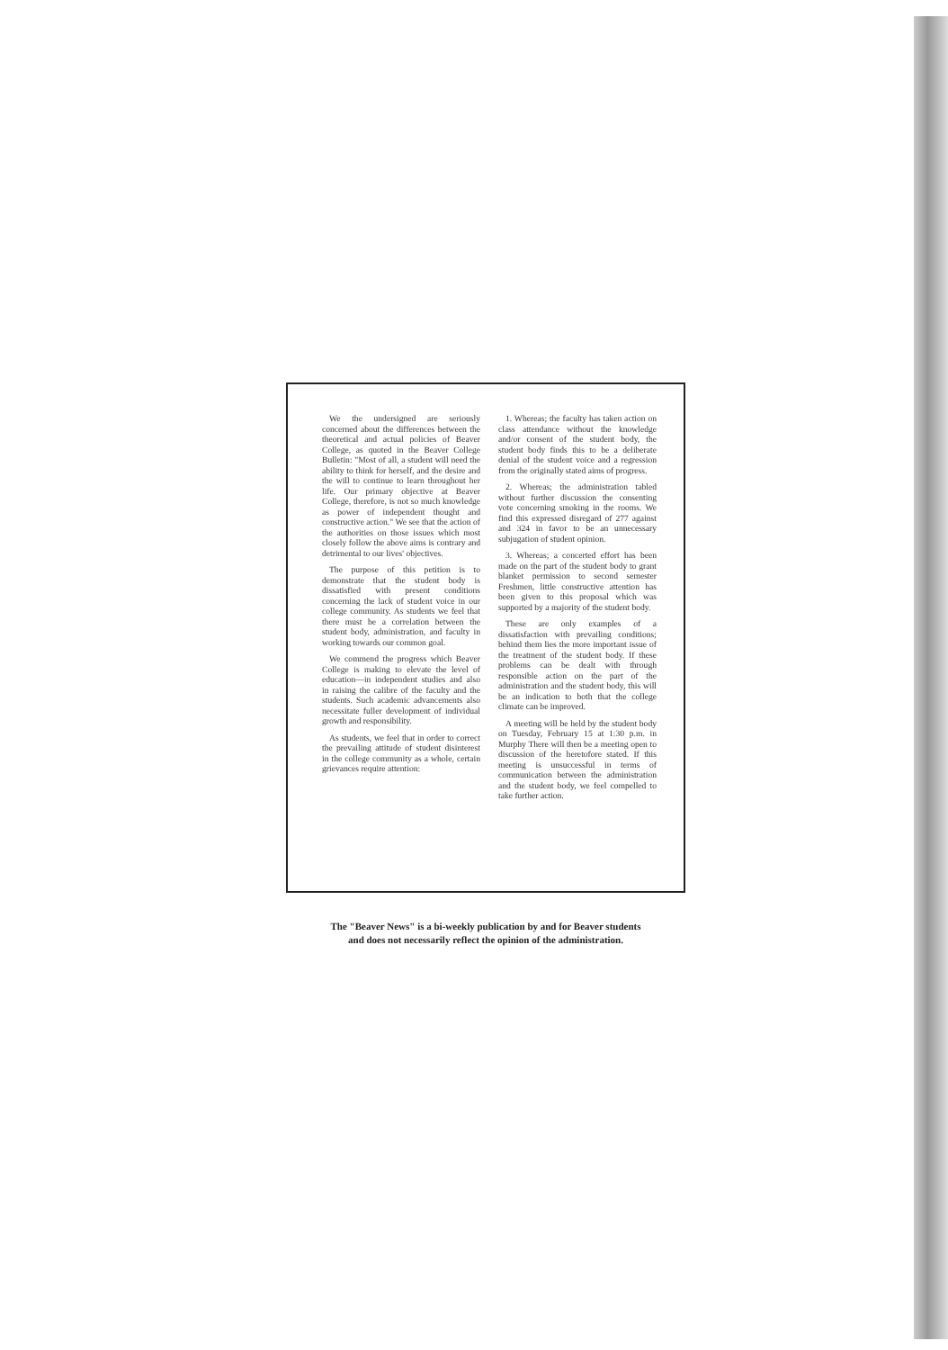We the undersigned are seriously concerned about the differences between the theoretical and actual policies of Beaver College, as quoted in the Beaver College Bulletin: "Most of all, a student will need the ability to think for herself, and the desire and the will to continue to learn throughout her life. Our primary objective at Beaver College, therefore, is not so much knowledge as power of independent thought and constructive action." We see that the action of the authorities on those issues which most closely follow the above aims is contrary and detrimental to our lives' objectives.
The purpose of this petition is to demonstrate that the student body is dissatisfied with present conditions concerning the lack of student voice in our college community. As students we feel that there must be a correlation between the student body, administration, and faculty in working towards our common goal.
We commend the progress which Beaver College is making to elevate the level of education—in independent studies and also in raising the calibre of the faculty and the students. Such academic advancements also necessitate fuller development of individual growth and responsibility.
As students, we feel that in order to correct the prevailing attitude of student disinterest in the college community as a whole, certain grievances require attention:
1. Whereas; the faculty has taken action on class attendance without the knowledge and/or consent of the student body, the student body finds this to be a deliberate denial of the student voice and a regression from the originally stated aims of progress.
2. Whereas; the administration tabled without further discussion the consenting vote concerning smoking in the rooms. We find this expressed disregard of 277 against and 324 in favor to be an unnecessary subjugation of student opinion.
3. Whereas; a concerted effort has been made on the part of the student body to grant blanket permission to second semester Freshmen, little constructive attention has been given to this proposal which was supported by a majority of the student body.
These are only examples of a dissatisfaction with prevailing conditions; behind them lies the more important issue of the treatment of the student body. If these problems can be dealt with through responsible action on the part of the administration and the student body, this will be an indication to both that the college climate can be improved.
A meeting will be held by the student body on Tuesday, February 15 at 1:30 p.m. in Murphy There will then be a meeting open to discussion of the heretofore stated. If this meeting is unsuccessful in terms of communication between the administration and the student body, we feel compelled to take further action.
The "Beaver News" is a bi-weekly publication by and for Beaver students
and does not necessarily reflect the opinion of the administration.